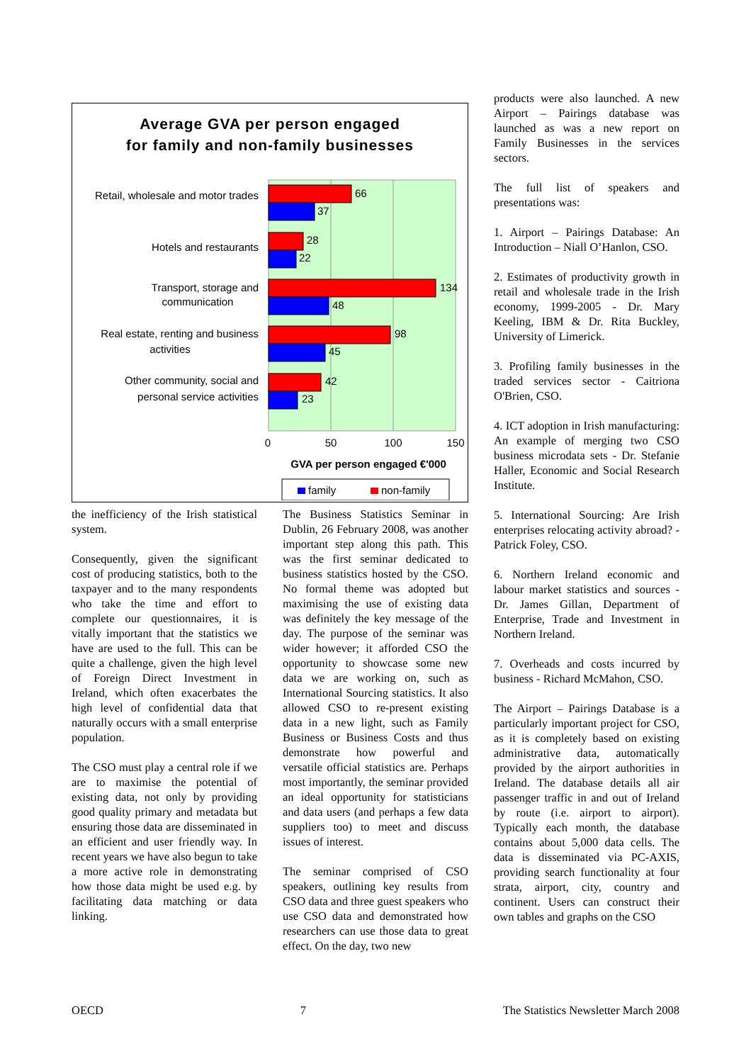Average GVA per person engaged
for family and non-family businesses
66
37
28
22
134
48
98
45
42
23
Retail, wholesale and motor trades
Hotels and restaurants
Transport, storage and
communication
Real estate, renting and business
activities
Other community, social and
personal service activities
0
50
100
150
GVA per person engaged €'000
family
non-family
the inefficiency of the Irish statistical system.
Consequently, given the significant cost of producing statistics, both to the taxpayer and to the many respondents who take the time and effort to complete our questionnaires, it is vitally important that the statistics we have are used to the full. This can be quite a challenge, given the high level of Foreign Direct Investment in Ireland, which often exacerbates the high level of confidential data that naturally occurs with a small enterprise population.
The CSO must play a central role if we are to maximise the potential of existing data, not only by providing good quality primary and metadata but ensuring those data are disseminated in an efficient and user friendly way. In recent years we have also begun to take a more active role in demonstrating how those data might be used e.g. by facilitating data matching or data linking.
The Business Statistics Seminar in Dublin, 26 February 2008, was another important step along this path. This was the first seminar dedicated to business statistics hosted by the CSO. No formal theme was adopted but maximising the use of existing data was definitely the key message of the day. The purpose of the seminar was wider however; it afforded CSO the opportunity to showcase some new data we are working on, such as International Sourcing statistics. It also allowed CSO to re-present existing data in a new light, such as Family Business or Business Costs and thus demonstrate how powerful and versatile official statistics are. Perhaps most importantly, the seminar provided an ideal opportunity for statisticians and data users (and perhaps a few data suppliers too) to meet and discuss issues of interest.
The seminar comprised of CSO speakers, outlining key results from CSO data and three guest speakers who use CSO data and demonstrated how researchers can use those data to great effect. On the day, two new
products were also launched. A new Airport – Pairings database was launched as was a new report on Family Businesses in the services sectors.
The full list of speakers and presentations was:
1. Airport – Pairings Database: An Introduction – Niall O’Hanlon, CSO.
2. Estimates of productivity growth in retail and wholesale trade in the Irish economy, 1999-2005 - Dr. Mary Keeling, IBM & Dr. Rita Buckley, University of Limerick.
3. Profiling family businesses in the traded services sector - Caitriona O'Brien, CSO.
4. ICT adoption in Irish manufacturing: An example of merging two CSO business microdata sets - Dr. Stefanie Haller, Economic and Social Research Institute.
5. International Sourcing: Are Irish enterprises relocating activity abroad? - Patrick Foley, CSO.
6. Northern Ireland economic and labour market statistics and sources - Dr. James Gillan, Department of Enterprise, Trade and Investment in Northern Ireland.
7. Overheads and costs incurred by business - Richard McMahon, CSO.
The Airport – Pairings Database is a particularly important project for CSO, as it is completely based on existing administrative data, automatically provided by the airport authorities in Ireland. The database details all air passenger traffic in and out of Ireland by route (i.e. airport to airport). Typically each month, the database contains about 5,000 data cells. The data is disseminated via PC-AXIS, providing search functionality at four strata, airport, city, country and continent. Users can construct their own tables and graphs on the CSO
OECD 7 The Statistics Newsletter March 2008